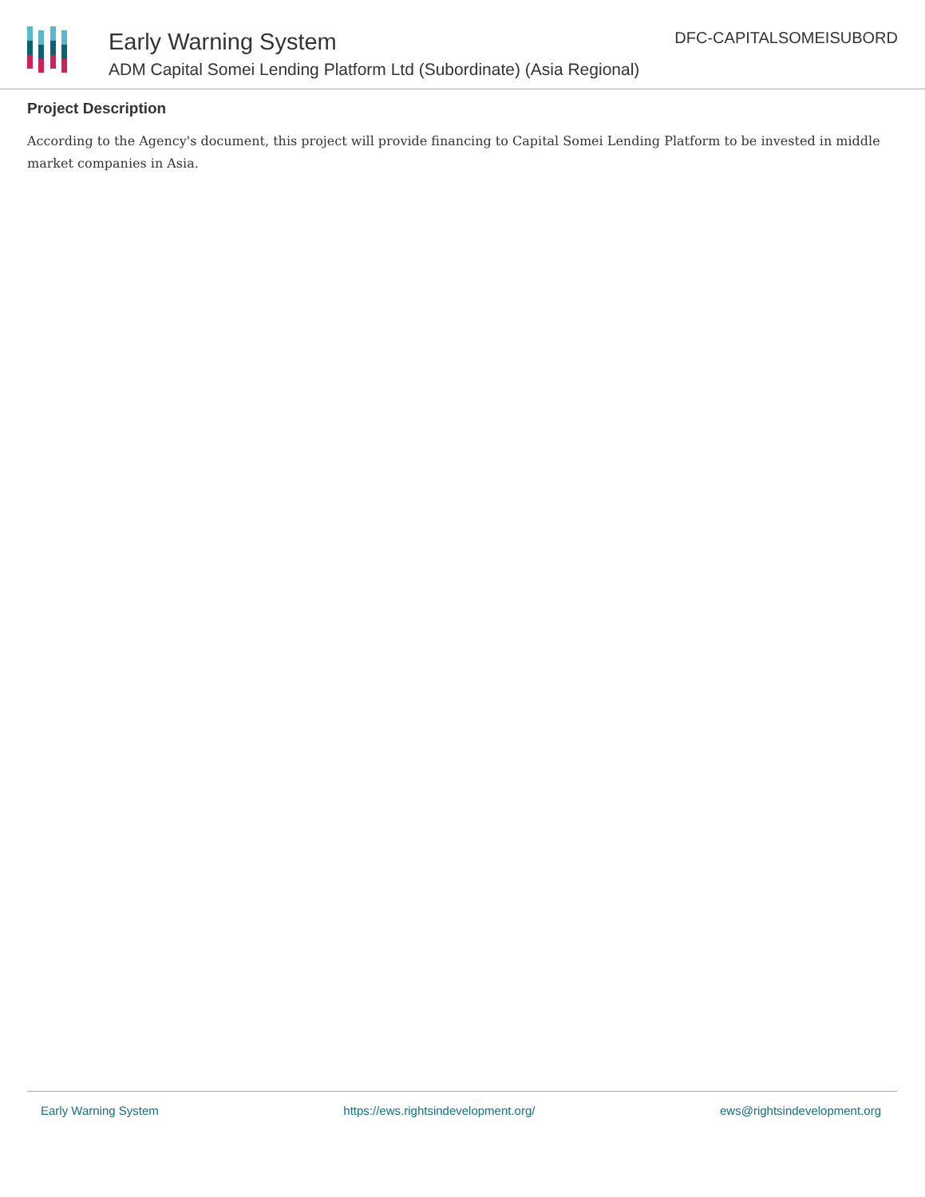Early Warning System
ADM Capital Somei Lending Platform Ltd (Subordinate) (Asia Regional)
DFC-CAPITALSOMEISUBORD
Project Description
According to the Agency's document, this project will provide financing to Capital Somei Lending Platform to be invested in middle market companies in Asia.
Early Warning System https://ews.rightsindevelopment.org/ ews@rightsindevelopment.org